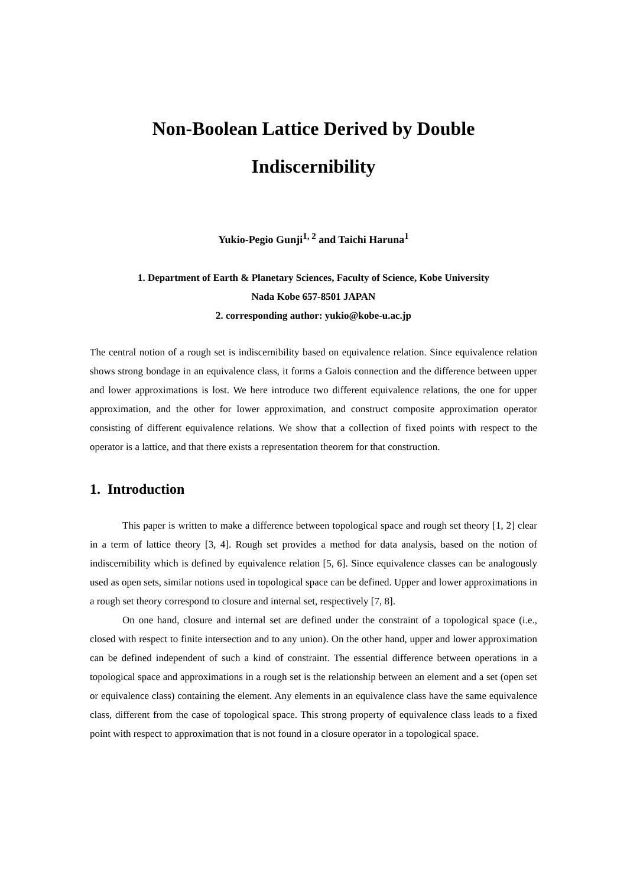Non-Boolean Lattice Derived by Double
Indiscernibility
Yukio-Pegio Gunji<sup>1, 2</sup> and Taichi Haruna<sup>1</sup>
1. Department of Earth & Planetary Sciences, Faculty of Science, Kobe University
Nada Kobe 657-8501 JAPAN
2. corresponding author: yukio@kobe-u.ac.jp
The central notion of a rough set is indiscernibility based on equivalence relation. Since equivalence relation shows strong bondage in an equivalence class, it forms a Galois connection and the difference between upper and lower approximations is lost. We here introduce two different equivalence relations, the one for upper approximation, and the other for lower approximation, and construct composite approximation operator consisting of different equivalence relations. We show that a collection of fixed points with respect to the operator is a lattice, and that there exists a representation theorem for that construction.
1. Introduction
This paper is written to make a difference between topological space and rough set theory [1, 2] clear in a term of lattice theory [3, 4]. Rough set provides a method for data analysis, based on the notion of indiscernibility which is defined by equivalence relation [5, 6]. Since equivalence classes can be analogously used as open sets, similar notions used in topological space can be defined. Upper and lower approximations in a rough set theory correspond to closure and internal set, respectively [7, 8].
On one hand, closure and internal set are defined under the constraint of a topological space (i.e., closed with respect to finite intersection and to any union). On the other hand, upper and lower approximation can be defined independent of such a kind of constraint. The essential difference between operations in a topological space and approximations in a rough set is the relationship between an element and a set (open set or equivalence class) containing the element. Any elements in an equivalence class have the same equivalence class, different from the case of topological space. This strong property of equivalence class leads to a fixed point with respect to approximation that is not found in a closure operator in a topological space.